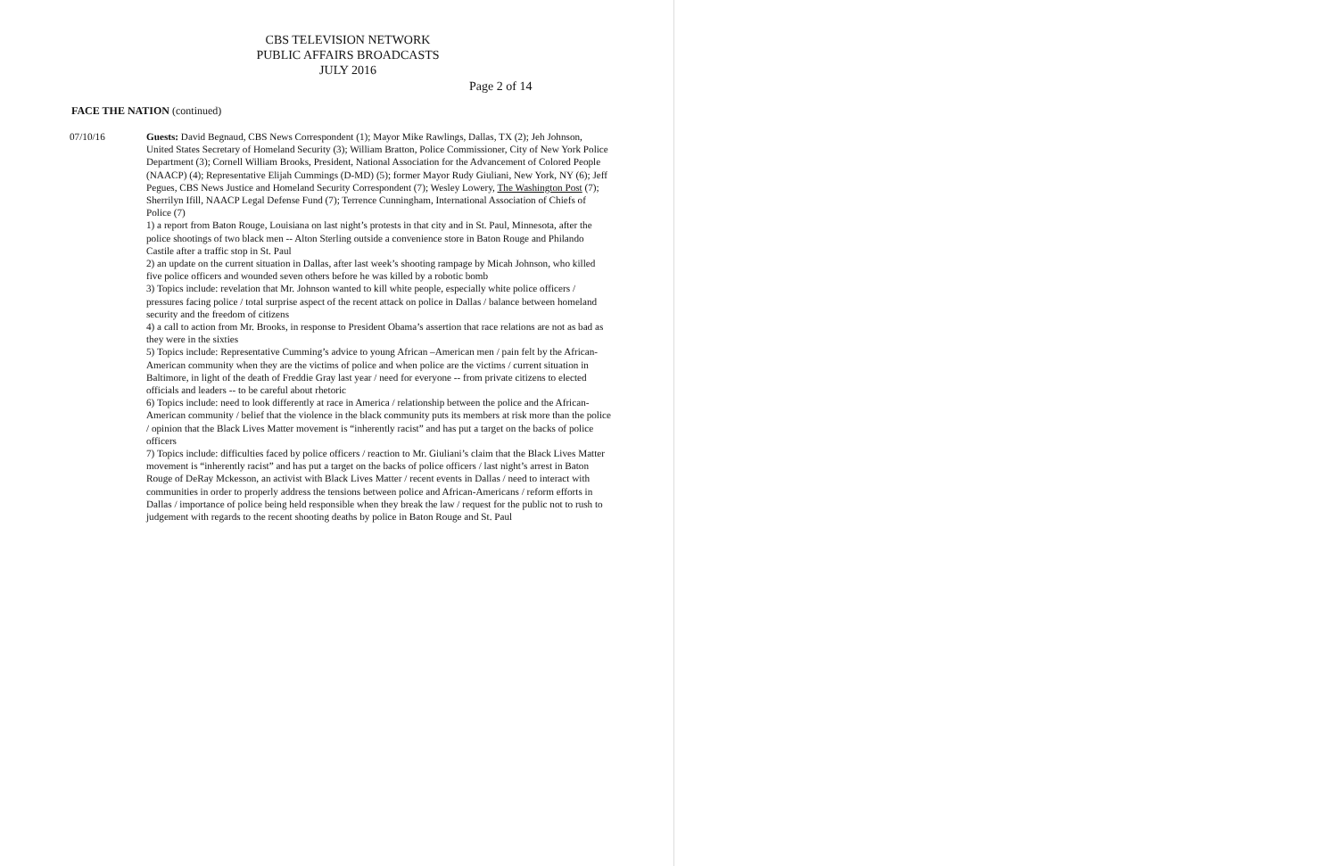CBS TELEVISION NETWORK
PUBLIC AFFAIRS BROADCASTS
JULY 2016
Page 2 of 14
FACE THE NATION (continued)
07/10/16 Guests: David Begnaud, CBS News Correspondent (1); Mayor Mike Rawlings, Dallas, TX (2); Jeh Johnson, United States Secretary of Homeland Security (3); William Bratton, Police Commissioner, City of New York Police Department (3); Cornell William Brooks, President, National Association for the Advancement of Colored People (NAACP) (4); Representative Elijah Cummings (D-MD) (5); former Mayor Rudy Giuliani, New York, NY (6); Jeff Pegues, CBS News Justice and Homeland Security Correspondent (7); Wesley Lowery, The Washington Post (7); Sherrilyn Ifill, NAACP Legal Defense Fund (7); Terrence Cunningham, International Association of Chiefs of Police (7)
1) a report from Baton Rouge, Louisiana on last night’s protests in that city and in St. Paul, Minnesota, after the police shootings of two black men -- Alton Sterling outside a convenience store in Baton Rouge and Philando Castile after a traffic stop in St. Paul
2) an update on the current situation in Dallas, after last week’s shooting rampage by Micah Johnson, who killed five police officers and wounded seven others before he was killed by a robotic bomb
3) Topics include: revelation that Mr. Johnson wanted to kill white people, especially white police officers / pressures facing police / total surprise aspect of the recent attack on police in Dallas / balance between homeland security and the freedom of citizens
4) a call to action from Mr. Brooks, in response to President Obama’s assertion that race relations are not as bad as they were in the sixties
5) Topics include: Representative Cumming’s advice to young African –American men / pain felt by the African-American community when they are the victims of police and when police are the victims / current situation in Baltimore, in light of the death of Freddie Gray last year / need for everyone -- from private citizens to elected officials and leaders -- to be careful about rhetoric
6) Topics include: need to look differently at race in America / relationship between the police and the African-American community / belief that the violence in the black community puts its members at risk more than the police / opinion that the Black Lives Matter movement is “inherently racist” and has put a target on the backs of police officers
7) Topics include: difficulties faced by police officers / reaction to Mr. Giuliani’s claim that the Black Lives Matter movement is “inherently racist” and has put a target on the backs of police officers / last night’s arrest in Baton Rouge of DeRay Mckesson, an activist with Black Lives Matter / recent events in Dallas / need to interact with communities in order to properly address the tensions between police and African-Americans / reform efforts in Dallas / importance of police being held responsible when they break the law / request for the public not to rush to judgement with regards to the recent shooting deaths by police in Baton Rouge and St. Paul